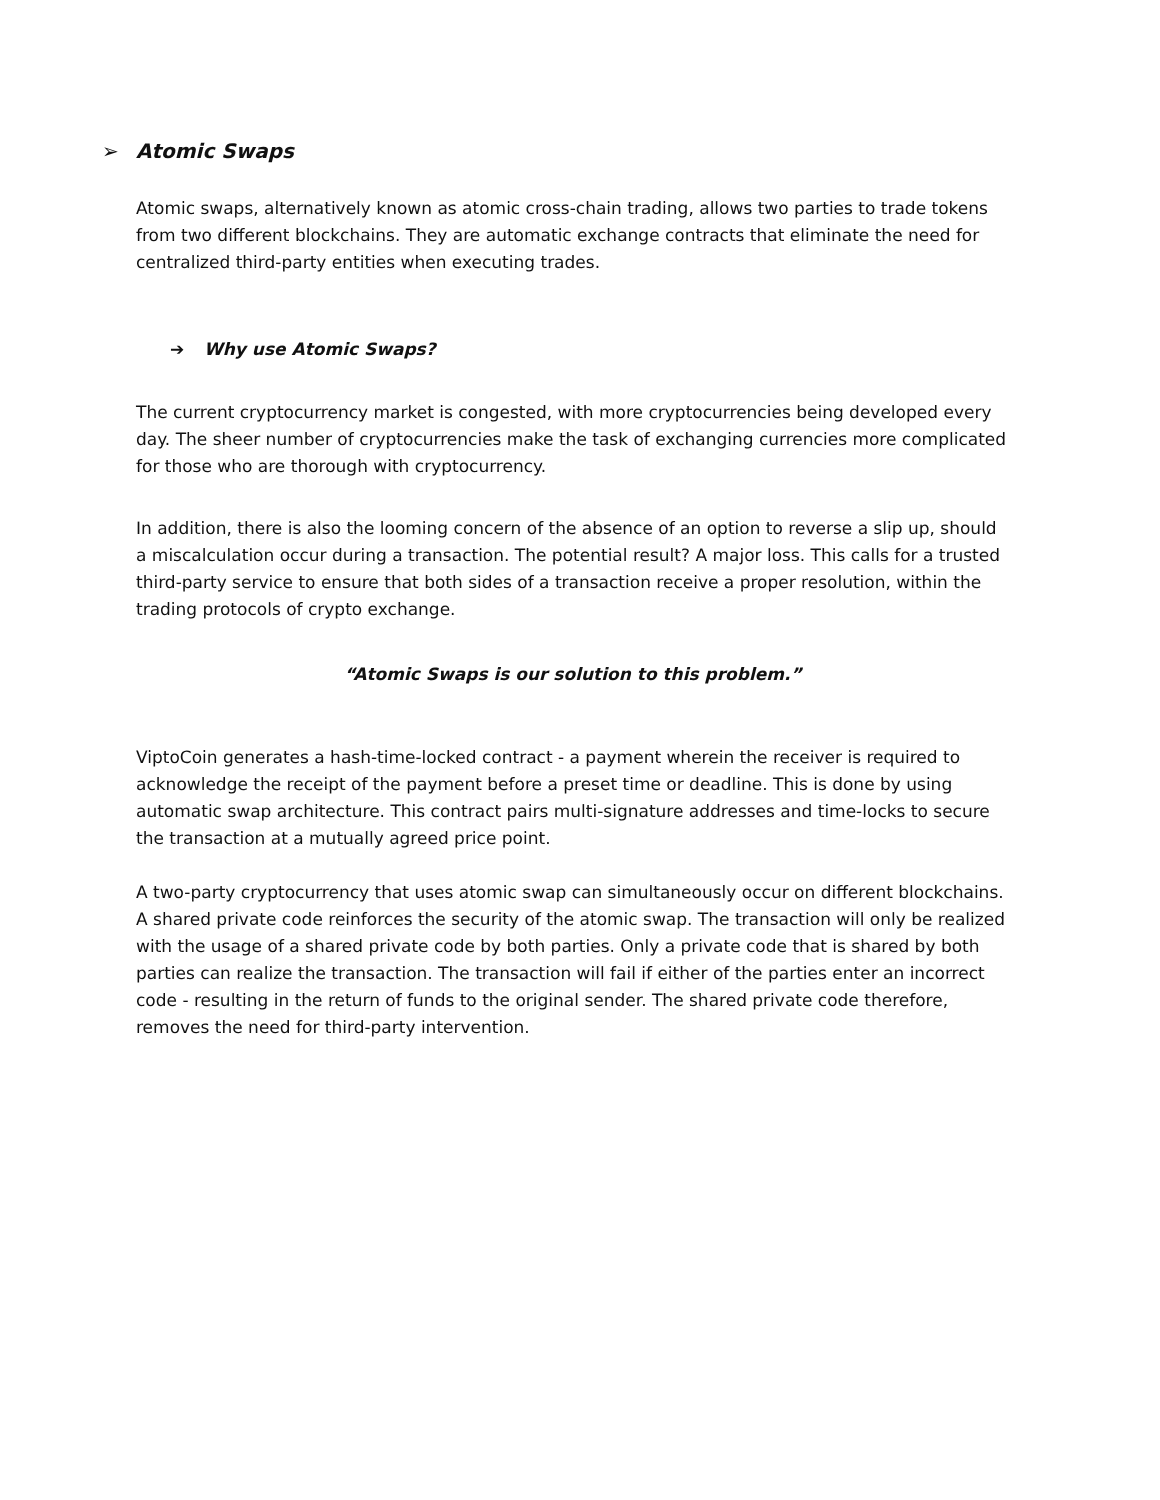➢ Atomic Swaps
Atomic swaps, alternatively known as atomic cross-chain trading, allows two parties to trade tokens from two different blockchains. They are automatic exchange contracts that eliminate the need for centralized third-party entities when executing trades.
➔ Why use Atomic Swaps?
The current cryptocurrency market is congested, with more cryptocurrencies being developed every day. The sheer number of cryptocurrencies make the task of exchanging currencies more complicated for those who are thorough with cryptocurrency.
In addition, there is also the looming concern of the absence of an option to reverse a slip up, should a miscalculation occur during a transaction. The potential result? A major loss. This calls for a trusted third-party service to ensure that both sides of a transaction receive a proper resolution, within the trading protocols of crypto exchange.
“Atomic Swaps is our solution to this problem.”
ViptoCoin generates a hash-time-locked contract - a payment wherein the receiver is required to acknowledge the receipt of the payment before a preset time or deadline. This is done by using automatic swap architecture. This contract pairs multi-signature addresses and time-locks to secure the transaction at a mutually agreed price point.
A two-party cryptocurrency that uses atomic swap can simultaneously occur on different blockchains. A shared private code reinforces the security of the atomic swap. The transaction will only be realized with the usage of a shared private code by both parties. Only a private code that is shared by both parties can realize the transaction. The transaction will fail if either of the parties enter an incorrect code - resulting in the return of funds to the original sender. The shared private code therefore, removes the need for third-party intervention.